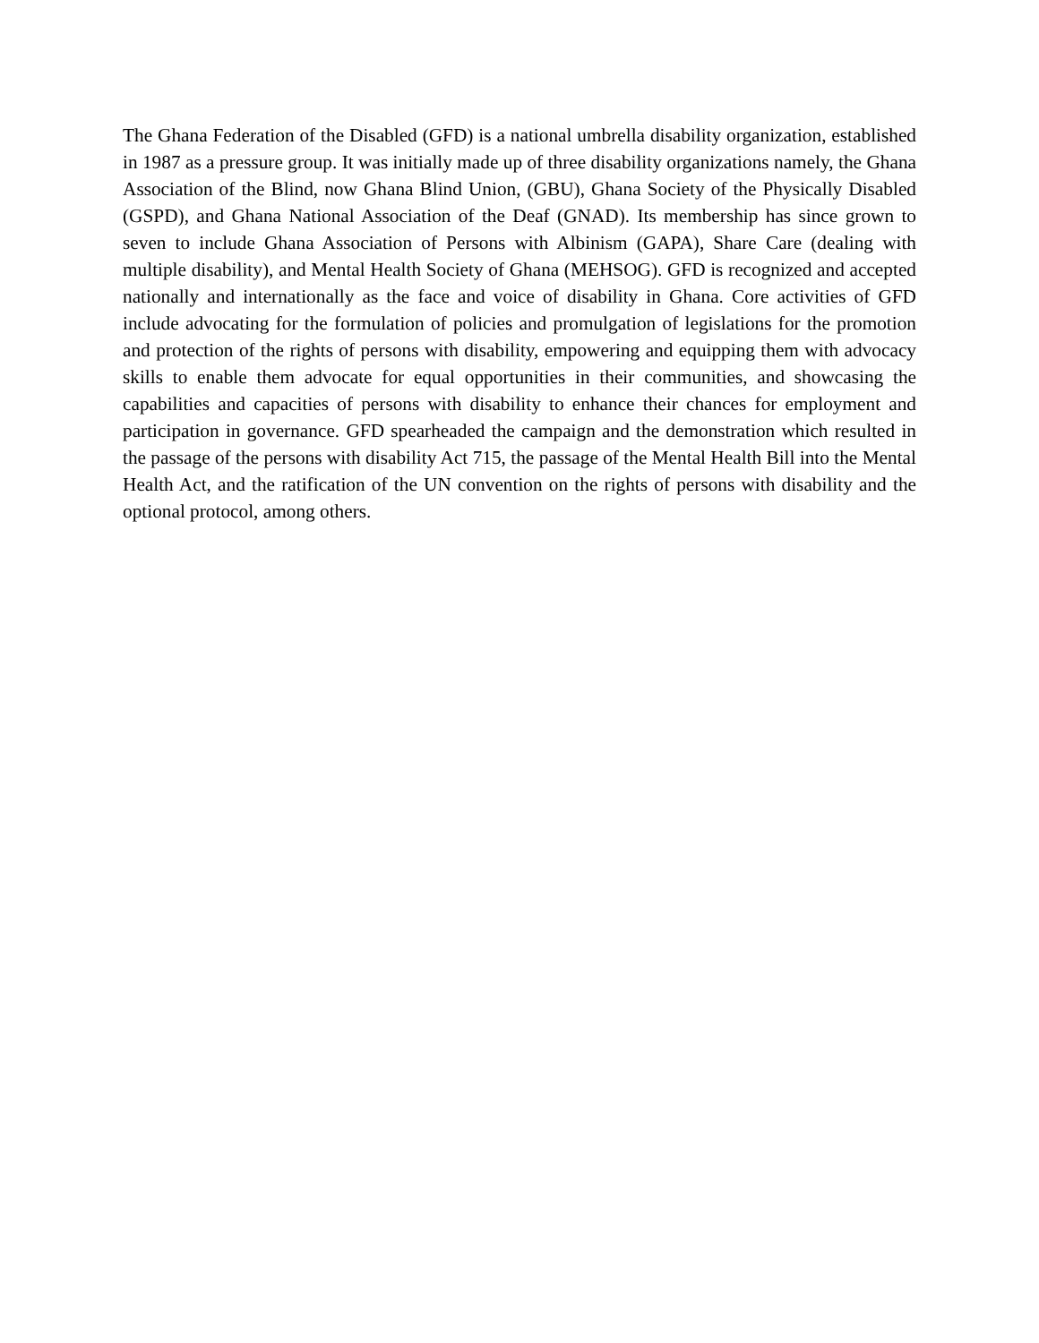The Ghana Federation of the Disabled (GFD) is a national umbrella disability organization, established in 1987 as a pressure group. It was initially made up of three disability organizations namely, the Ghana Association of the Blind, now Ghana Blind Union, (GBU), Ghana Society of the Physically Disabled (GSPD), and Ghana National Association of the Deaf (GNAD). Its membership has since grown to seven to include Ghana Association of Persons with Albinism (GAPA), Share Care (dealing with multiple disability), and Mental Health Society of Ghana (MEHSOG). GFD is recognized and accepted nationally and internationally as the face and voice of disability in Ghana. Core activities of GFD include advocating for the formulation of policies and promulgation of legislations for the promotion and protection of the rights of persons with disability, empowering and equipping them with advocacy skills to enable them advocate for equal opportunities in their communities, and showcasing the capabilities and capacities of persons with disability to enhance their chances for employment and participation in governance. GFD spearheaded the campaign and the demonstration which resulted in the passage of the persons with disability Act 715, the passage of the Mental Health Bill into the Mental Health Act, and the ratification of the UN convention on the rights of persons with disability and the optional protocol, among others.